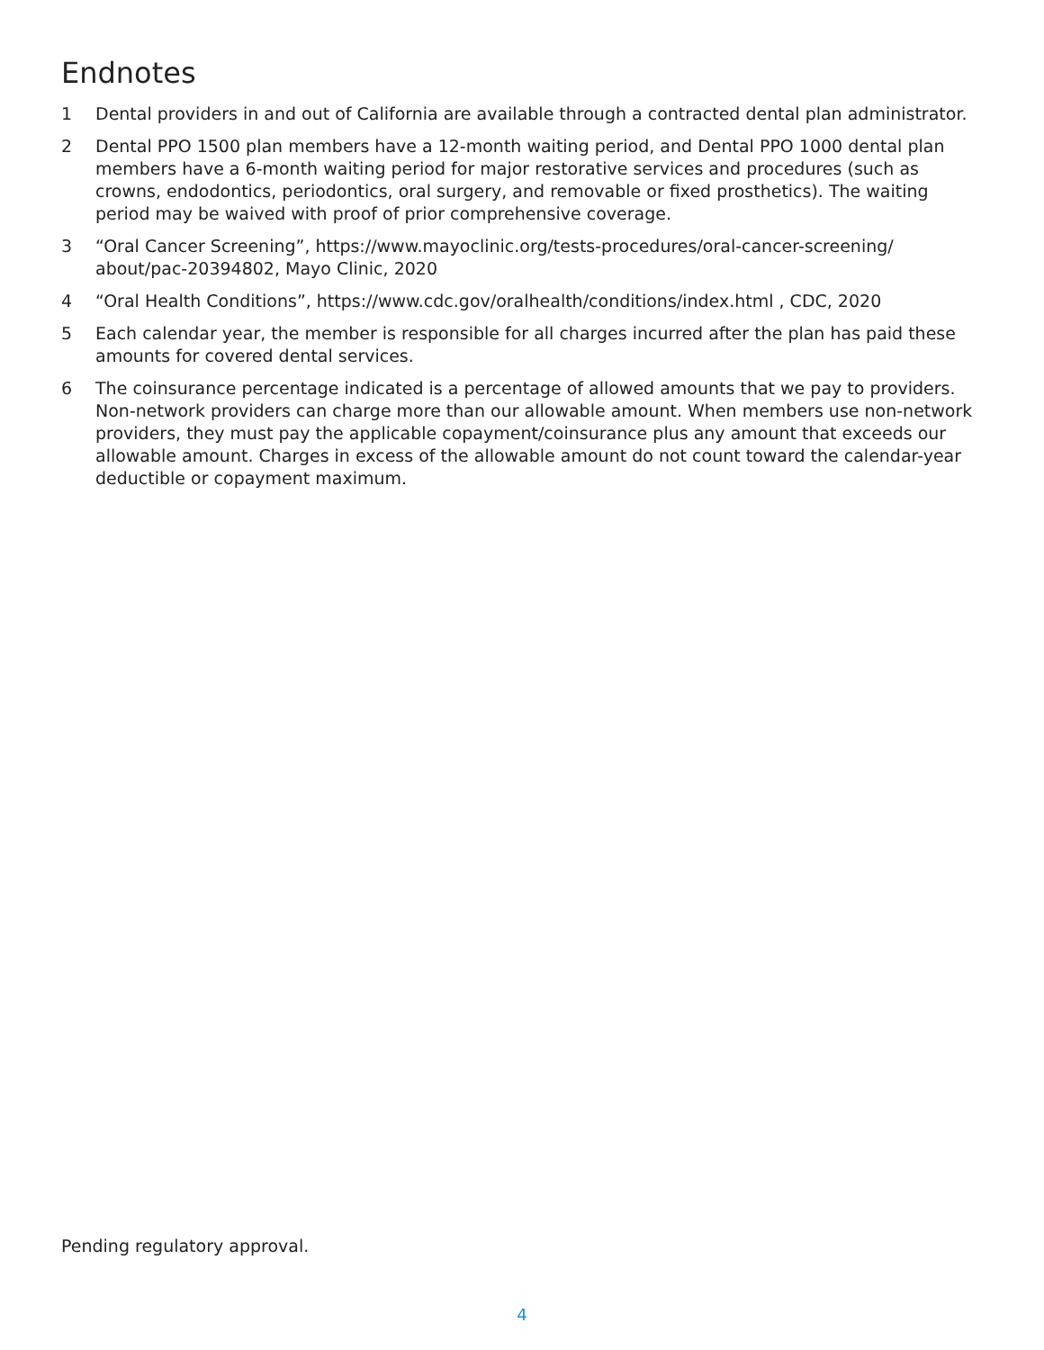Endnotes
1 Dental providers in and out of California are available through a contracted dental plan administrator.
2 Dental PPO 1500 plan members have a 12-month waiting period, and Dental PPO 1000 dental plan members have a 6-month waiting period for major restorative services and procedures (such as crowns, endodontics, periodontics, oral surgery, and removable or fixed prosthetics). The waiting period may be waived with proof of prior comprehensive coverage.
3 “Oral Cancer Screening”, https://www.mayoclinic.org/tests-procedures/oral-cancer-screening/ about/pac-20394802, Mayo Clinic, 2020
4 “Oral Health Conditions”, https://www.cdc.gov/oralhealth/conditions/index.html , CDC, 2020
5 Each calendar year, the member is responsible for all charges incurred after the plan has paid these amounts for covered dental services.
6 The coinsurance percentage indicated is a percentage of allowed amounts that we pay to providers. Non-network providers can charge more than our allowable amount. When members use non-network providers, they must pay the applicable copayment/coinsurance plus any amount that exceeds our allowable amount. Charges in excess of the allowable amount do not count toward the calendar-year deductible or copayment maximum.
Pending regulatory approval.
4